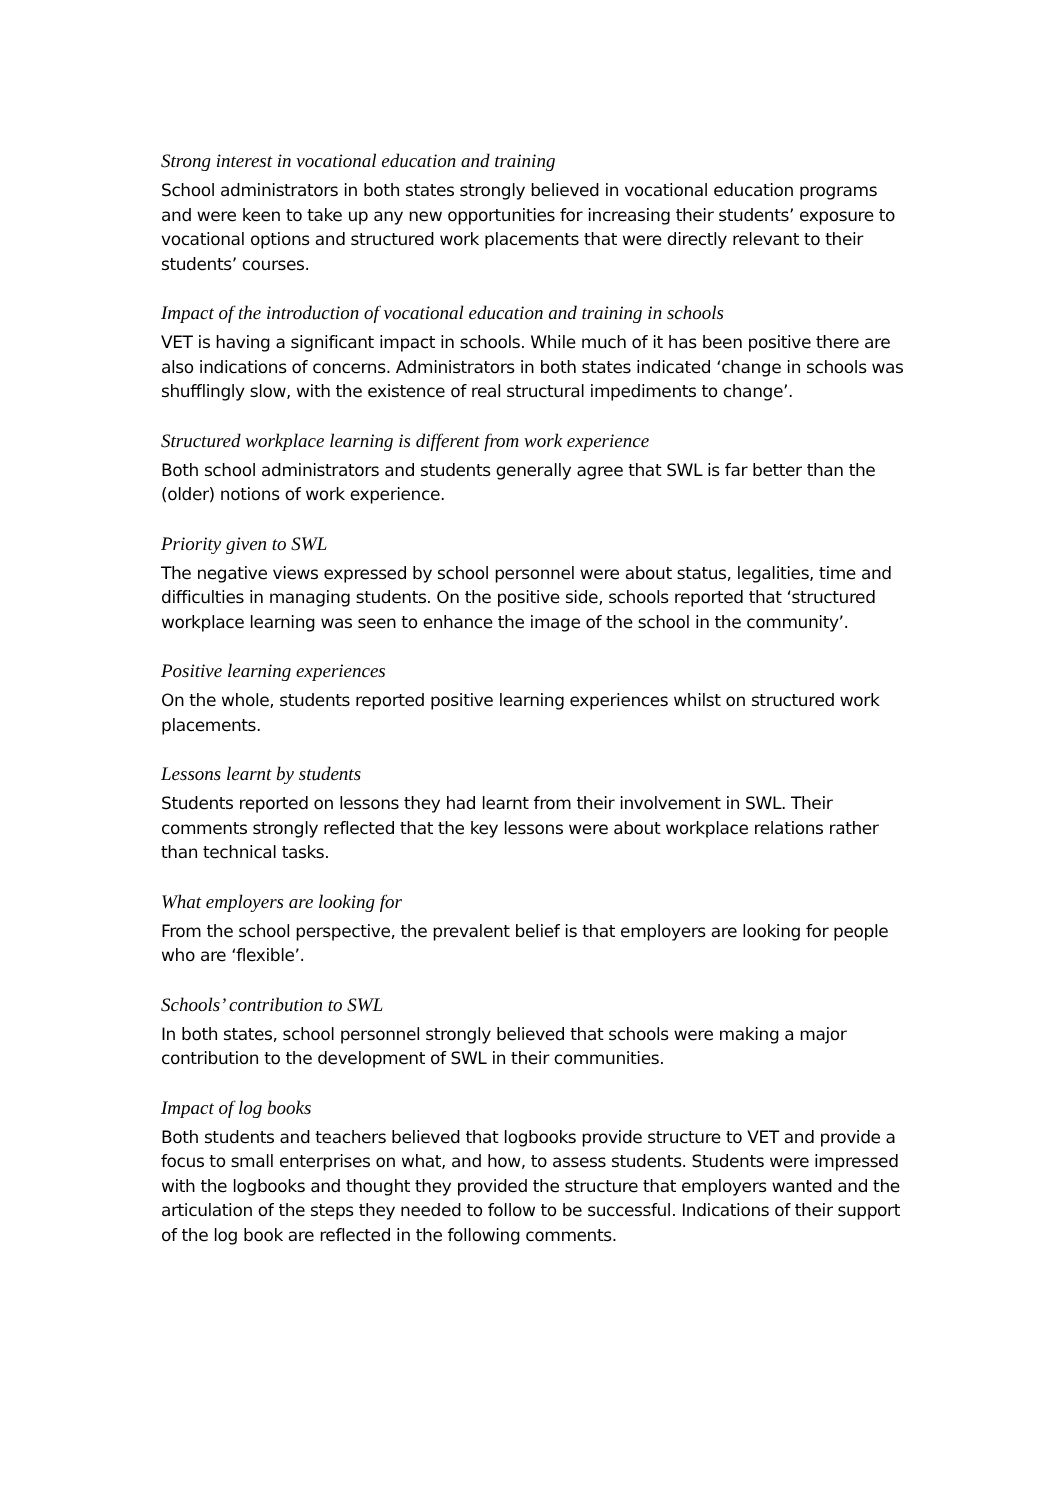Strong interest in vocational education and training
School administrators in both states strongly believed in vocational education programs and were keen to take up any new opportunities for increasing their students’ exposure to vocational options and structured work placements that were directly relevant to their students’ courses.
Impact of the introduction of vocational education and training in schools
VET is having a significant impact in schools. While much of it has been positive there are also indications of concerns. Administrators in both states indicated ‘change in schools was shufflingly slow, with the existence of real structural impediments to change’.
Structured workplace learning is different from work experience
Both school administrators and students generally agree that SWL is far better than the (older) notions of work experience.
Priority given to SWL
The negative views expressed by school personnel were about status, legalities, time and difficulties in managing students. On the positive side, schools reported that ‘structured workplace learning was seen to enhance the image of the school in the community’.
Positive learning experiences
On the whole, students reported positive learning experiences whilst on structured work placements.
Lessons learnt by students
Students reported on lessons they had learnt from their involvement in SWL. Their comments strongly reflected that the key lessons were about workplace relations rather than technical tasks.
What employers are looking for
From the school perspective, the prevalent belief is that employers are looking for people who are ‘flexible’.
Schools’ contribution to SWL
In both states, school personnel strongly believed that schools were making a major contribution to the development of SWL in their communities.
Impact of log books
Both students and teachers believed that logbooks provide structure to VET and provide a focus to small enterprises on what, and how, to assess students. Students were impressed with the logbooks and thought they provided the structure that employers wanted and the articulation of the steps they needed to follow to be successful. Indications of their support of the log book are reflected in the following comments.